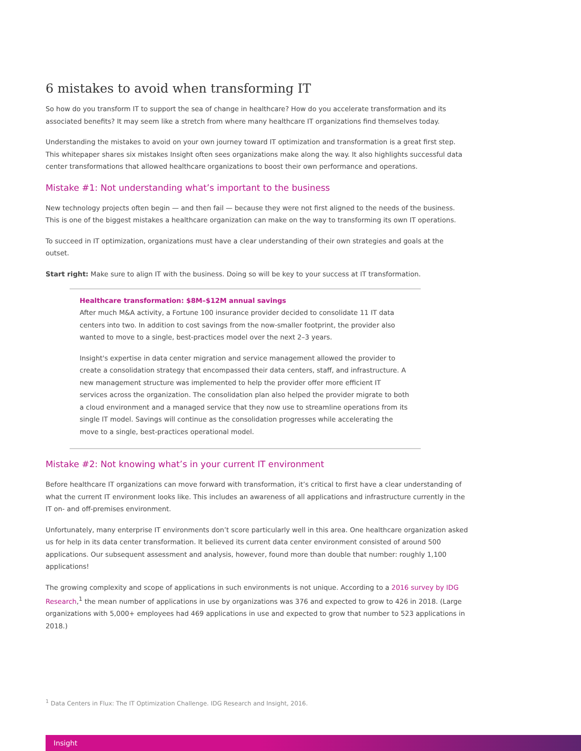6 mistakes to avoid when transforming IT
So how do you transform IT to support the sea of change in healthcare? How do you accelerate transformation and its associated benefits? It may seem like a stretch from where many healthcare IT organizations find themselves today.
Understanding the mistakes to avoid on your own journey toward IT optimization and transformation is a great first step. This whitepaper shares six mistakes Insight often sees organizations make along the way. It also highlights successful data center transformations that allowed healthcare organizations to boost their own performance and operations.
Mistake #1: Not understanding what’s important to the business
New technology projects often begin — and then fail — because they were not first aligned to the needs of the business. This is one of the biggest mistakes a healthcare organization can make on the way to transforming its own IT operations.
To succeed in IT optimization, organizations must have a clear understanding of their own strategies and goals at the outset.
Start right: Make sure to align IT with the business. Doing so will be key to your success at IT transformation.
Healthcare transformation: $8M–$12M annual savings
After much M&A activity, a Fortune 100 insurance provider decided to consolidate 11 IT data centers into two. In addition to cost savings from the now-smaller footprint, the provider also wanted to move to a single, best-practices model over the next 2–3 years.
Insight's expertise in data center migration and service management allowed the provider to create a consolidation strategy that encompassed their data centers, staff, and infrastructure. A new management structure was implemented to help the provider offer more efficient IT services across the organization. The consolidation plan also helped the provider migrate to both a cloud environment and a managed service that they now use to streamline operations from its single IT model. Savings will continue as the consolidation progresses while accelerating the move to a single, best-practices operational model.
Mistake #2: Not knowing what’s in your current IT environment
Before healthcare IT organizations can move forward with transformation, it’s critical to first have a clear understanding of what the current IT environment looks like. This includes an awareness of all applications and infrastructure currently in the IT on- and off-premises environment.
Unfortunately, many enterprise IT environments don’t score particularly well in this area. One healthcare organization asked us for help in its data center transformation. It believed its current data center environment consisted of around 500 applications. Our subsequent assessment and analysis, however, found more than double that number: roughly 1,100 applications!
The growing complexity and scope of applications in such environments is not unique. According to a 2016 survey by IDG Research,<sup>1</sup> the mean number of applications in use by organizations was 376 and expected to grow to 426 in 2018. (Large organizations with 5,000+ employees had 469 applications in use and expected to grow that number to 523 applications in 2018.)
<sup>1</sup> Data Centers in Flux: The IT Optimization Challenge. IDG Research and Insight, 2016.
Insight